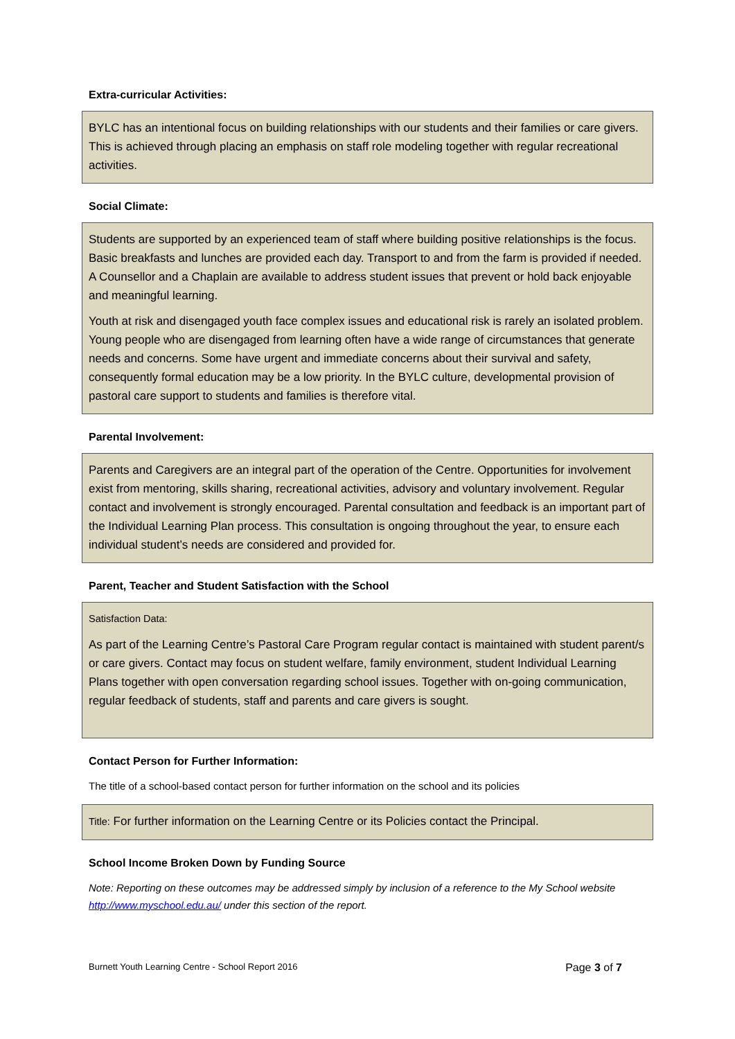Extra-curricular Activities:
BYLC has an intentional focus on building relationships with our students and their families or care givers. This is achieved through placing an emphasis on staff role modeling together with regular recreational activities.
Social Climate:
Students are supported by an experienced team of staff where building positive relationships is the focus. Basic breakfasts and lunches are provided each day. Transport to and from the farm is provided if needed. A Counsellor and a Chaplain are available to address student issues that prevent or hold back enjoyable and meaningful learning.
Youth at risk and disengaged youth face complex issues and educational risk is rarely an isolated problem. Young people who are disengaged from learning often have a wide range of circumstances that generate needs and concerns. Some have urgent and immediate concerns about their survival and safety, consequently formal education may be a low priority. In the BYLC culture, developmental provision of pastoral care support to students and families is therefore vital.
Parental Involvement:
Parents and Caregivers are an integral part of the operation of the Centre. Opportunities for involvement exist from mentoring, skills sharing, recreational activities, advisory and voluntary involvement. Regular contact and involvement is strongly encouraged. Parental consultation and feedback is an important part of the Individual Learning Plan process. This consultation is ongoing throughout the year, to ensure each individual student’s needs are considered and provided for.
Parent, Teacher and Student Satisfaction with the School
Satisfaction Data:
As part of the Learning Centre’s Pastoral Care Program regular contact is maintained with student parent/s or care givers. Contact may focus on student welfare, family environment, student Individual Learning Plans together with open conversation regarding school issues. Together with on-going communication, regular feedback of students, staff and parents and care givers is sought.
Contact Person for Further Information:
The title of a school-based contact person for further information on the school and its policies
Title: For further information on the Learning Centre or its Policies contact the Principal.
School Income Broken Down by Funding Source
Note: Reporting on these outcomes may be addressed simply by inclusion of a reference to the My School website http://www.myschool.edu.au/ under this section of the report.
Burnett Youth Learning Centre - School Report 2016 Page 3 of 7